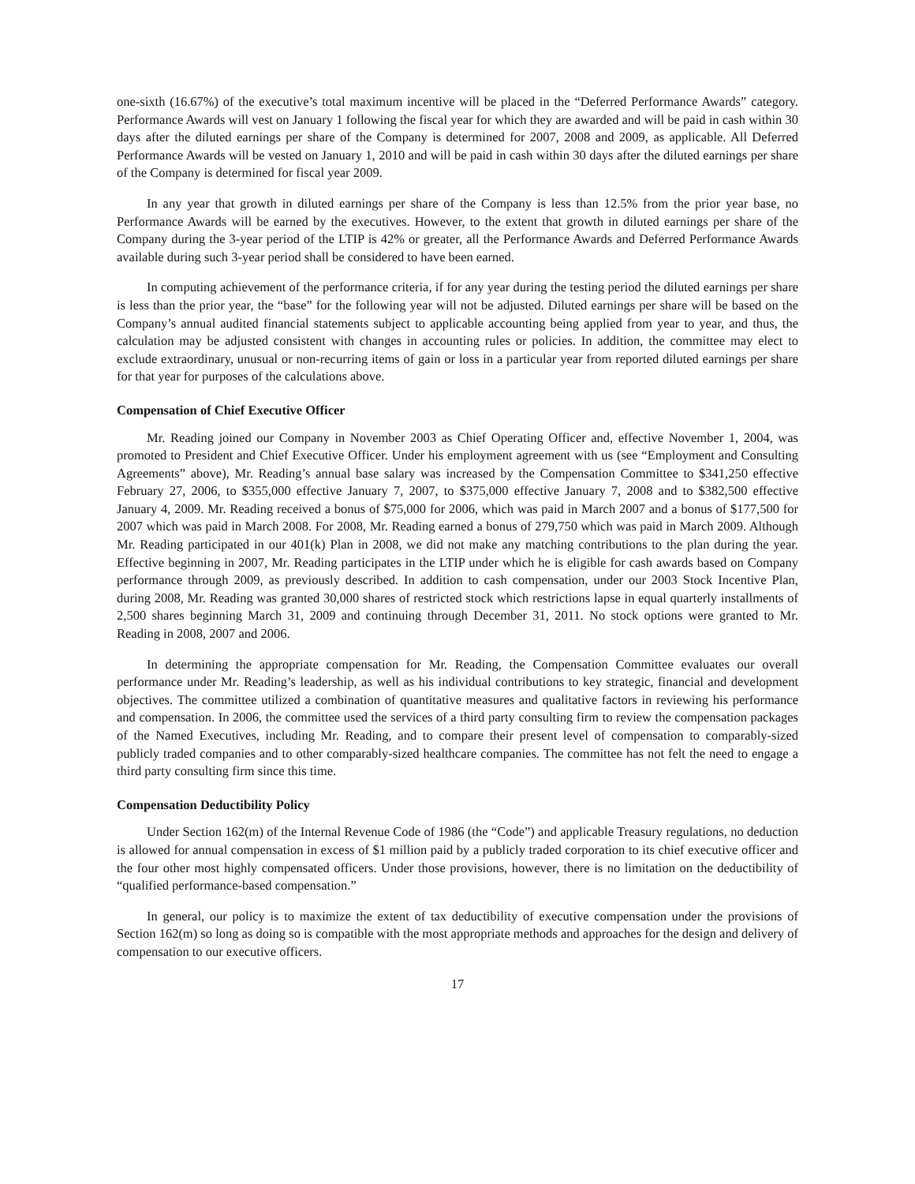one-sixth (16.67%) of the executive’s total maximum incentive will be placed in the “Deferred Performance Awards” category. Performance Awards will vest on January 1 following the fiscal year for which they are awarded and will be paid in cash within 30 days after the diluted earnings per share of the Company is determined for 2007, 2008 and 2009, as applicable. All Deferred Performance Awards will be vested on January 1, 2010 and will be paid in cash within 30 days after the diluted earnings per share of the Company is determined for fiscal year 2009.
In any year that growth in diluted earnings per share of the Company is less than 12.5% from the prior year base, no Performance Awards will be earned by the executives. However, to the extent that growth in diluted earnings per share of the Company during the 3-year period of the LTIP is 42% or greater, all the Performance Awards and Deferred Performance Awards available during such 3-year period shall be considered to have been earned.
In computing achievement of the performance criteria, if for any year during the testing period the diluted earnings per share is less than the prior year, the “base” for the following year will not be adjusted. Diluted earnings per share will be based on the Company’s annual audited financial statements subject to applicable accounting being applied from year to year, and thus, the calculation may be adjusted consistent with changes in accounting rules or policies. In addition, the committee may elect to exclude extraordinary, unusual or non-recurring items of gain or loss in a particular year from reported diluted earnings per share for that year for purposes of the calculations above.
Compensation of Chief Executive Officer
Mr. Reading joined our Company in November 2003 as Chief Operating Officer and, effective November 1, 2004, was promoted to President and Chief Executive Officer. Under his employment agreement with us (see “Employment and Consulting Agreements” above), Mr. Reading’s annual base salary was increased by the Compensation Committee to $341,250 effective February 27, 2006, to $355,000 effective January 7, 2007, to $375,000 effective January 7, 2008 and to $382,500 effective January 4, 2009. Mr. Reading received a bonus of $75,000 for 2006, which was paid in March 2007 and a bonus of $177,500 for 2007 which was paid in March 2008. For 2008, Mr. Reading earned a bonus of 279,750 which was paid in March 2009. Although Mr. Reading participated in our 401(k) Plan in 2008, we did not make any matching contributions to the plan during the year. Effective beginning in 2007, Mr. Reading participates in the LTIP under which he is eligible for cash awards based on Company performance through 2009, as previously described. In addition to cash compensation, under our 2003 Stock Incentive Plan, during 2008, Mr. Reading was granted 30,000 shares of restricted stock which restrictions lapse in equal quarterly installments of 2,500 shares beginning March 31, 2009 and continuing through December 31, 2011. No stock options were granted to Mr. Reading in 2008, 2007 and 2006.
In determining the appropriate compensation for Mr. Reading, the Compensation Committee evaluates our overall performance under Mr. Reading’s leadership, as well as his individual contributions to key strategic, financial and development objectives. The committee utilized a combination of quantitative measures and qualitative factors in reviewing his performance and compensation. In 2006, the committee used the services of a third party consulting firm to review the compensation packages of the Named Executives, including Mr. Reading, and to compare their present level of compensation to comparably-sized publicly traded companies and to other comparably-sized healthcare companies. The committee has not felt the need to engage a third party consulting firm since this time.
Compensation Deductibility Policy
Under Section 162(m) of the Internal Revenue Code of 1986 (the “Code”) and applicable Treasury regulations, no deduction is allowed for annual compensation in excess of $1 million paid by a publicly traded corporation to its chief executive officer and the four other most highly compensated officers. Under those provisions, however, there is no limitation on the deductibility of “qualified performance-based compensation.”
In general, our policy is to maximize the extent of tax deductibility of executive compensation under the provisions of Section 162(m) so long as doing so is compatible with the most appropriate methods and approaches for the design and delivery of compensation to our executive officers.
17